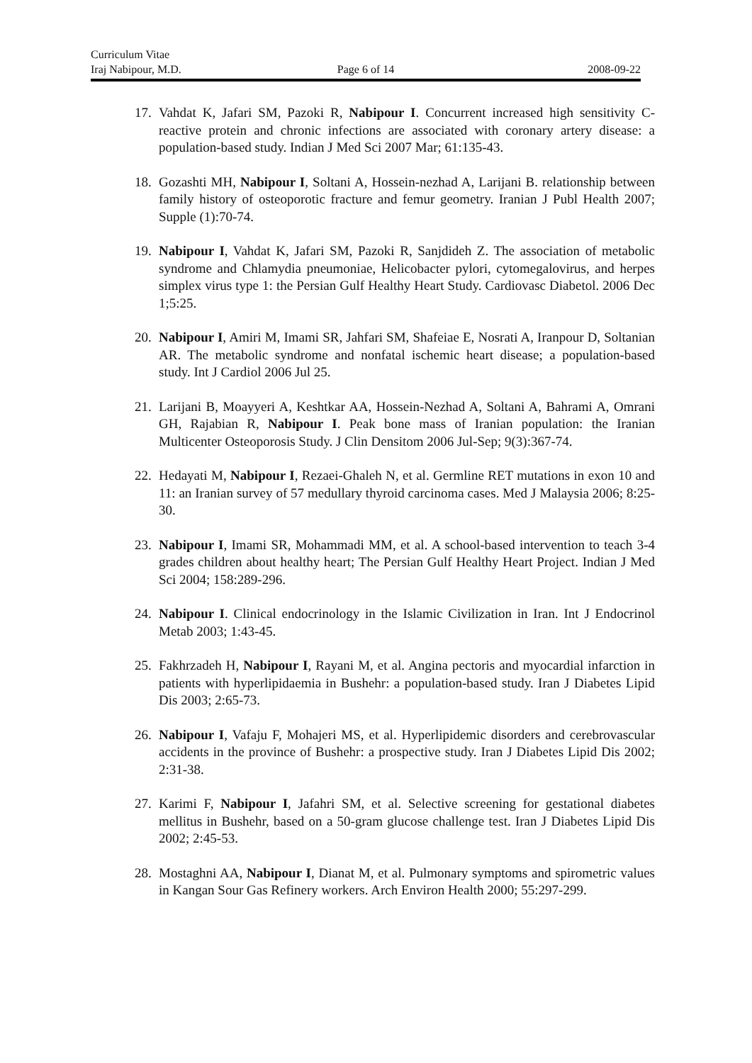Curriculum Vitae
Iraj Nabipour, M.D. Page 6 of 14 2008-09-22
17.
Vahdat K, Jafari SM, Pazoki R, Nabipour I. Concurrent increased high sensitivity C-reactive protein and chronic infections are associated with coronary artery disease: a population-based study. Indian J Med Sci 2007 Mar; 61:135-43.
18.
Gozashti MH, Nabipour I, Soltani A, Hossein-nezhad A, Larijani B. relationship between family history of osteoporotic fracture and femur geometry. Iranian J Publ Health 2007; Supple (1):70-74.
19.
Nabipour I, Vahdat K, Jafari SM, Pazoki R, Sanjdideh Z. The association of metabolic syndrome and Chlamydia pneumoniae, Helicobacter pylori, cytomegalovirus, and herpes simplex virus type 1: the Persian Gulf Healthy Heart Study. Cardiovasc Diabetol. 2006 Dec 1;5:25.
20.
Nabipour I, Amiri M, Imami SR, Jahfari SM, Shafeiae E, Nosrati A, Iranpour D, Soltanian AR. The metabolic syndrome and nonfatal ischemic heart disease; a population-based study. Int J Cardiol 2006 Jul 25.
21.
Larijani B, Moayyeri A, Keshtkar AA, Hossein-Nezhad A, Soltani A, Bahrami A, Omrani GH, Rajabian R, Nabipour I. Peak bone mass of Iranian population: the Iranian Multicenter Osteoporosis Study. J Clin Densitom 2006 Jul-Sep; 9(3):367-74.
22.
Hedayati M, Nabipour I, Rezaei-Ghaleh N, et al. Germline RET mutations in exon 10 and 11: an Iranian survey of 57 medullary thyroid carcinoma cases. Med J Malaysia 2006; 8:25-30.
23.
Nabipour I, Imami SR, Mohammadi MM, et al. A school-based intervention to teach 3-4 grades children about healthy heart; The Persian Gulf Healthy Heart Project. Indian J Med Sci 2004; 158:289-296.
24.
Nabipour I. Clinical endocrinology in the Islamic Civilization in Iran. Int J Endocrinol Metab 2003; 1:43-45.
25.
Fakhrzadeh H, Nabipour I, Rayani M, et al. Angina pectoris and myocardial infarction in patients with hyperlipidaemia in Bushehr: a population-based study. Iran J Diabetes Lipid Dis 2003; 2:65-73.
26.
Nabipour I, Vafaju F, Mohajeri MS, et al. Hyperlipidemic disorders and cerebrovascular accidents in the province of Bushehr: a prospective study. Iran J Diabetes Lipid Dis 2002; 2:31-38.
27.
Karimi F, Nabipour I, Jafahri SM, et al. Selective screening for gestational diabetes mellitus in Bushehr, based on a 50-gram glucose challenge test. Iran J Diabetes Lipid Dis 2002; 2:45-53.
28.
Mostaghni AA, Nabipour I, Dianat M, et al. Pulmonary symptoms and spirometric values in Kangan Sour Gas Refinery workers. Arch Environ Health 2000; 55:297-299.